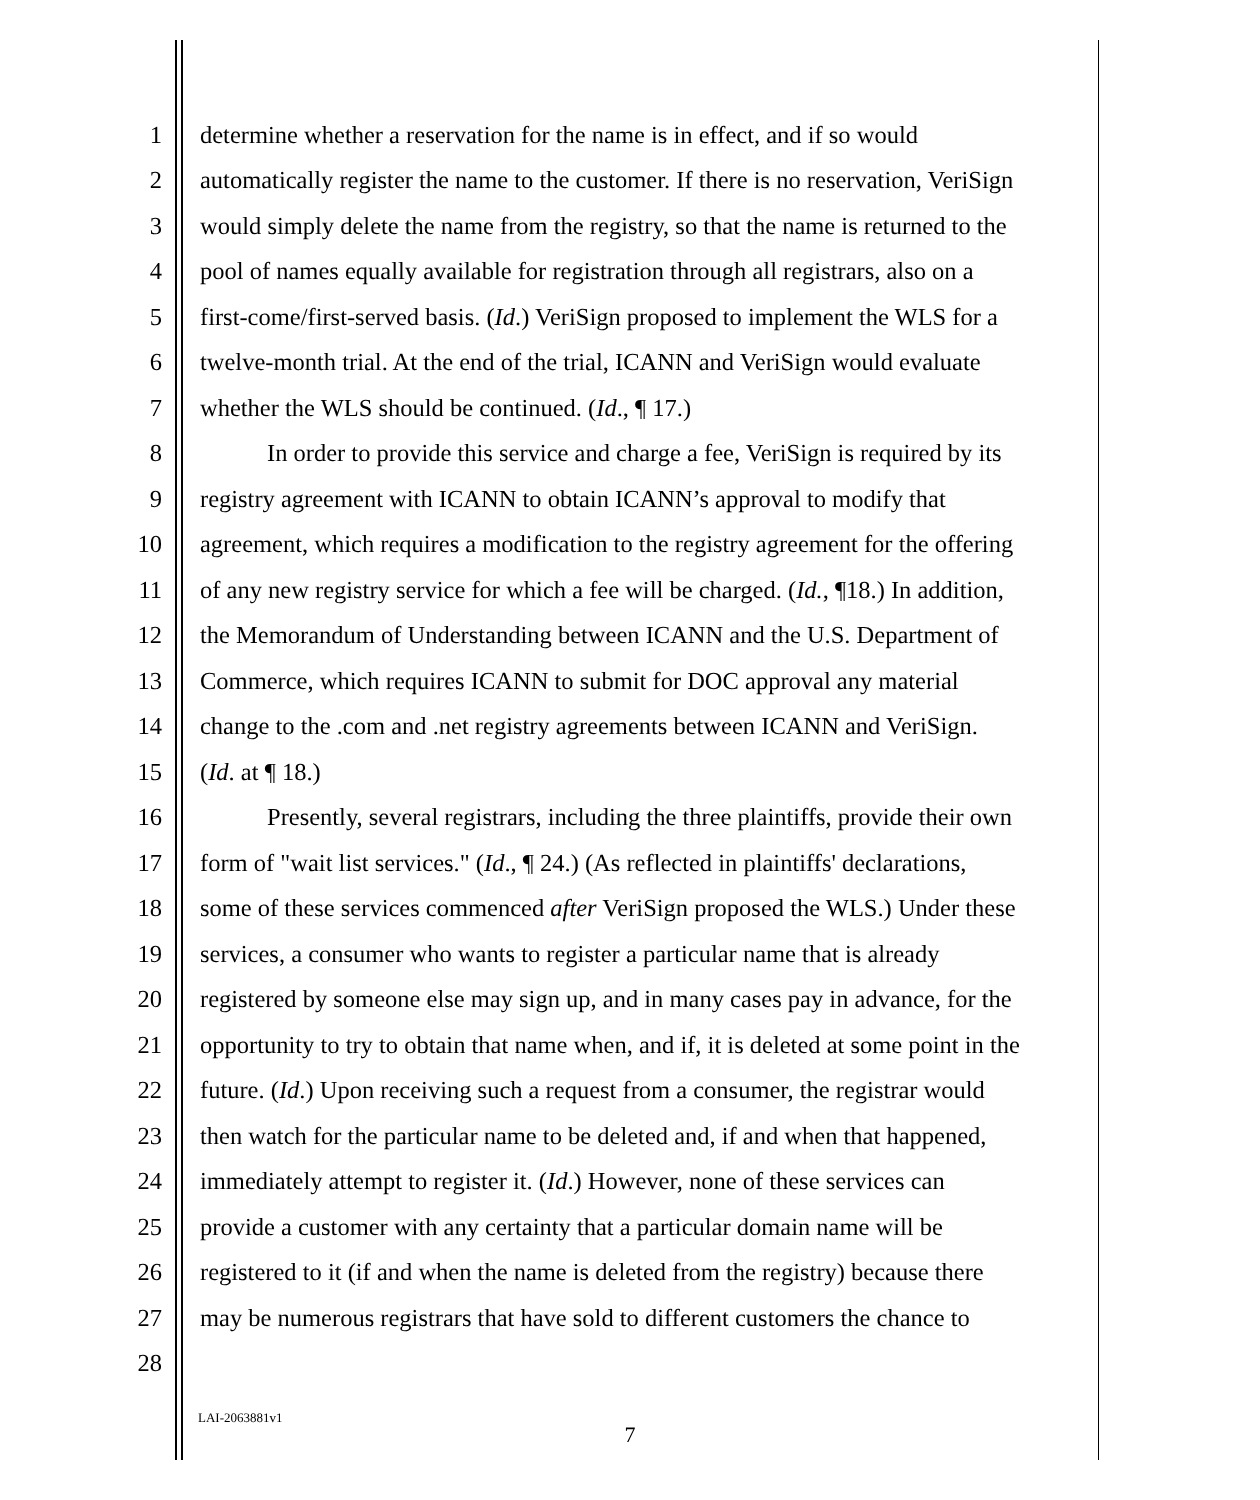1 determine whether a reservation for the name is in effect, and if so would
2 automatically register the name to the customer. If there is no reservation, VeriSign
3 would simply delete the name from the registry, so that the name is returned to the
4 pool of names equally available for registration through all registrars, also on a
5 first-come/first-served basis. (Id.) VeriSign proposed to implement the WLS for a
6 twelve-month trial. At the end of the trial, ICANN and VeriSign would evaluate
7 whether the WLS should be continued. (Id., ¶ 17.)
8 In order to provide this service and charge a fee, VeriSign is required by its
9 registry agreement with ICANN to obtain ICANN’s approval to modify that
10 agreement, which requires a modification to the registry agreement for the offering
11 of any new registry service for which a fee will be charged. (Id., ¶18.) In addition,
12 the Memorandum of Understanding between ICANN and the U.S. Department of
13 Commerce, which requires ICANN to submit for DOC approval any material
14 change to the .com and .net registry agreements between ICANN and VeriSign.
15 (Id. at ¶ 18.)
16 Presently, several registrars, including the three plaintiffs, provide their own
17 form of "wait list services." (Id., ¶ 24.) (As reflected in plaintiffs' declarations,
18 some of these services commenced after VeriSign proposed the WLS.) Under these
19 services, a consumer who wants to register a particular name that is already
20 registered by someone else may sign up, and in many cases pay in advance, for the
21 opportunity to try to obtain that name when, and if, it is deleted at some point in the
22 future. (Id.) Upon receiving such a request from a consumer, the registrar would
23 then watch for the particular name to be deleted and, if and when that happened,
24 immediately attempt to register it. (Id.) However, none of these services can
25 provide a customer with any certainty that a particular domain name will be
26 registered to it (if and when the name is deleted from the registry) because there
27 may be numerous registrars that have sold to different customers the chance to
28
LAI-2063881v1
7